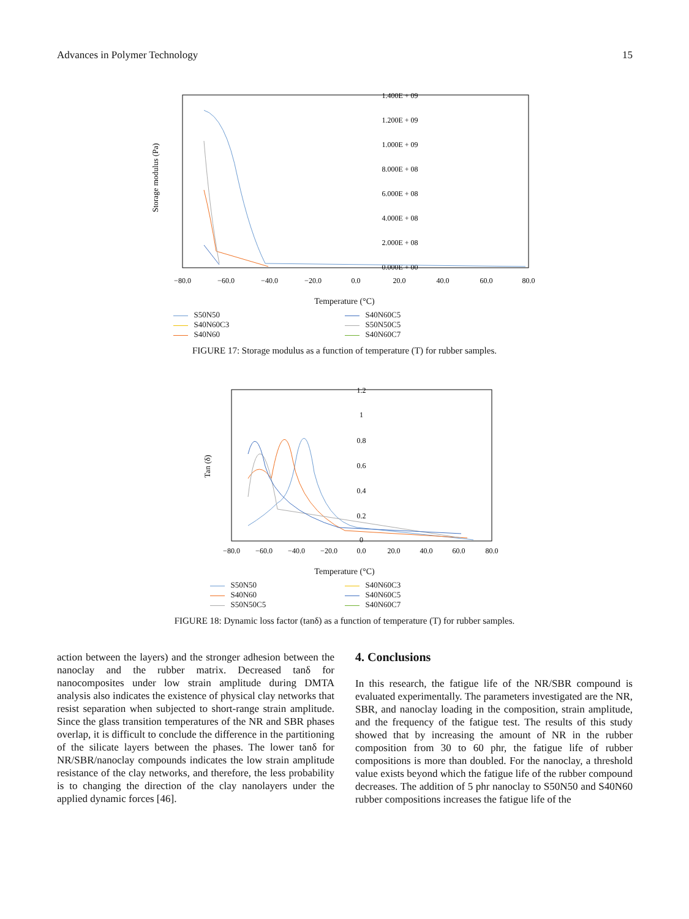Advances in Polymer Technology 15
Storage modulus (Pa)
1.400E + 09
1.200E + 09
1.000E + 09
8.000E + 08
6.000E + 08
4.000E + 08
2.000E + 08
0.000E + 00
−80.0
−60.0
−40.0
−20.0
0.0
20.0
40.0
60.0
80.0
Temperature (°C)
S50N50
S40N60C5
S40N60C3
S50N50C5
S40N60
S40N60C7
FIGURE 17: Storage modulus as a function of temperature (T) for rubber samples.
Tan (δ)
1.2
1
0.8
0.6
0.4
0.2
0
−80.0
−60.0
−40.0
−20.0
0.0
20.0
40.0
60.0
80.0
Temperature (°C)
S50N50
S40N60C3
S40N60
S40N60C5
S50N50C5
S40N60C7
FIGURE 18: Dynamic loss factor (tanδ) as a function of temperature (T) for rubber samples.
action between the layers) and the stronger adhesion between the nanoclay and the rubber matrix. Decreased tanδ for nanocomposites under low strain amplitude during DMTA analysis also indicates the existence of physical clay networks that resist separation when subjected to short-range strain amplitude. Since the glass transition temperatures of the NR and SBR phases overlap, it is difficult to conclude the difference in the partitioning of the silicate layers between the phases. The lower tanδ for NR/SBR/nanoclay compounds indicates the low strain amplitude resistance of the clay networks, and therefore, the less probability is to changing the direction of the clay nanolayers under the applied dynamic forces [46].
4. Conclusions
In this research, the fatigue life of the NR/SBR compound is evaluated experimentally. The parameters investigated are the NR, SBR, and nanoclay loading in the composition, strain amplitude, and the frequency of the fatigue test. The results of this study showed that by increasing the amount of NR in the rubber composition from 30 to 60 phr, the fatigue life of rubber compositions is more than doubled. For the nanoclay, a threshold value exists beyond which the fatigue life of the rubber compound decreases. The addition of 5 phr nanoclay to S50N50 and S40N60 rubber compositions increases the fatigue life of the